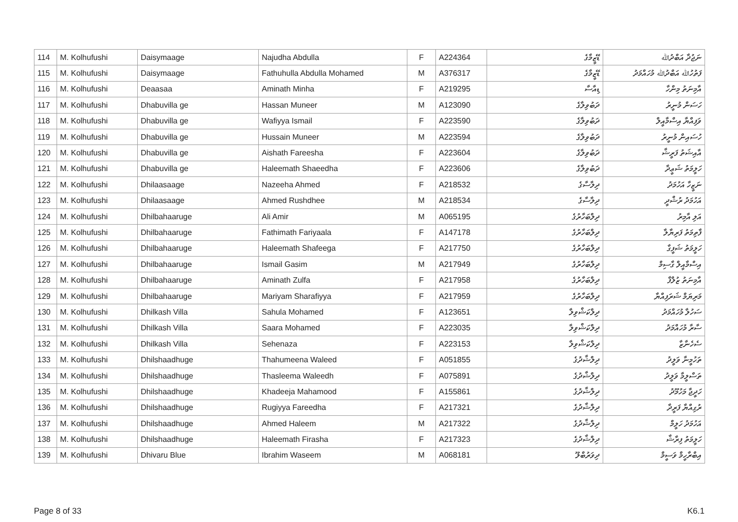| 114 | M. Kolhufushi | Daisymaage | Najudha Abdulla | F | A224364 | ޑޭޒީމާގެ | ނަޖުދާ އަބްދުﷲ |
| 115 | M. Kolhufushi | Daisymaage | Fathuhulla Abdulla Mohamed | M | A376317 | ޑޭޒީމާގެ | ފަތުހުﷲ އަބްދުﷲ މުހައްމަދު |
| 116 | M. Kolhufushi | Deaasaa | Aminath Minha | F | A219295 | ޑިއާސާ | އާމިނަތު މިންހާ |
| 117 | M. Kolhufushi | Dhabuvilla ge | Hassan Muneer | M | A123090 | ދަބުވިލާގެ | ހަސަން މުނީރު |
| 118 | M. Kolhufushi | Dhabuvilla ge | Wafiyya Ismail | F | A223590 | ދަބުވިލާގެ | ވަފިއްޔާ އިސްމާއީލް |
| 119 | M. Kolhufushi | Dhabuvilla ge | Hussain Muneer | M | A223594 | ދަބުވިލާގެ | ހުސައިން މުނީރު |
| 120 | M. Kolhufushi | Dhabuvilla ge | Aishath Fareesha | F | A223604 | ދަބުވިލާގެ | އާއިޝަތު ފަރީޝާ |
| 121 | M. Kolhufushi | Dhabuvilla ge | Haleemath Shaeedha | F | A223606 | ދަބުވިލާގެ | ހަލީމަތު ޝަޢީދާ |
| 122 | M. Kolhufushi | Dhilaasaage | Nazeeha Ahmed | F | A218532 | ދިލާސާގެ | ނަޒީހާ އަހުމަދު |
| 123 | M. Kolhufushi | Dhilaasaage | Ahmed Rushdhee | M | A218534 | ދިލާސާގެ | އަހުމަދު ރުޝްދީ |
| 124 | M. Kolhufushi | Dhilbahaaruge | Ali Amir | M | A065195 | ދިލްބަހާރުގެ | އަލި އާމިރު |
| 125 | M. Kolhufushi | Dhilbahaaruge | Fathimath Fariyaala | F | A147178 | ދިލްބަހާރުގެ | ފާތިމަތު ފަރިޔާލާ |
| 126 | M. Kolhufushi | Dhilbahaaruge | Haleemath Shafeega | F | A217750 | ދިލްބަހާރުގެ | ހަލީމަތު ޝަފީގާ |
| 127 | M. Kolhufushi | Dhilbahaaruge | Ismail Gasim | M | A217949 | ދިލްބަހާރުގެ | އިސްމާއީލް ގާސިމް |
| 128 | M. Kolhufushi | Dhilbahaaruge | Aminath Zulfa | F | A217958 | ދިލްބަހާރުގެ | އާމިނަތު ޒުލްފާ |
| 129 | M. Kolhufushi | Dhilbahaaruge | Mariyam Sharafiyya | F | A217959 | ދިލްބަހާރުގެ | މަރިޔަމް ޝަރަފިއްޔާ |
| 130 | M. Kolhufushi | Dhilkash Villa | Sahula Mohamed | F | A123651 | ދިލްކަޝްވިލާ | ސަހުލާ މުހައްމަދު |
| 131 | M. Kolhufushi | Dhilkash Villa | Saara Mohamed | F | A223035 | ދިލްކަޝްވިލާ | ސާރާ މުހައްމަދު |
| 132 | M. Kolhufushi | Dhilkash Villa | Sehenaza | F | A223153 | ދިލްކަޝްވިލާ | ސެހެނާޒާ |
| 133 | M. Kolhufushi | Dhilshaadhuge | Thahumeena Waleed | F | A051855 | ދިލްޝާދުގެ | ތަހުމީނާ ވަލީދު |
| 134 | M. Kolhufushi | Dhilshaadhuge | Thasleema Waleedh | F | A075891 | ދިލްޝާދުގެ | ތަސްލީމާ ވަލީދު |
| 135 | M. Kolhufushi | Dhilshaadhuge | Khadeeja Mahamood | F | A155861 | ދިލްޝާދުގެ | ހަދީޖާ މަހުމޫދު |
| 136 | M. Kolhufushi | Dhilshaadhuge | Rugiyya Fareedha | F | A217321 | ދިލްޝާދުގެ | ރުގިއްޔާ ފަރީދާ |
| 137 | M. Kolhufushi | Dhilshaadhuge | Ahmed Haleem | M | A217322 | ދިލްޝާދުގެ | އަހުމަދު ހަލީމް |
| 138 | M. Kolhufushi | Dhilshaadhuge | Haleemath Firasha | F | A217323 | ދިލްޝާދުގެ | ހަލީމަތު ފިރާޝާ |
| 139 | M. Kolhufushi | Dhivaru Blue | Ibrahim Waseem | M | A068181 | ދިވަރުބްލޫ | އިބްރާހީމް ވަސީމް |
Page 8 of 33 K6.1